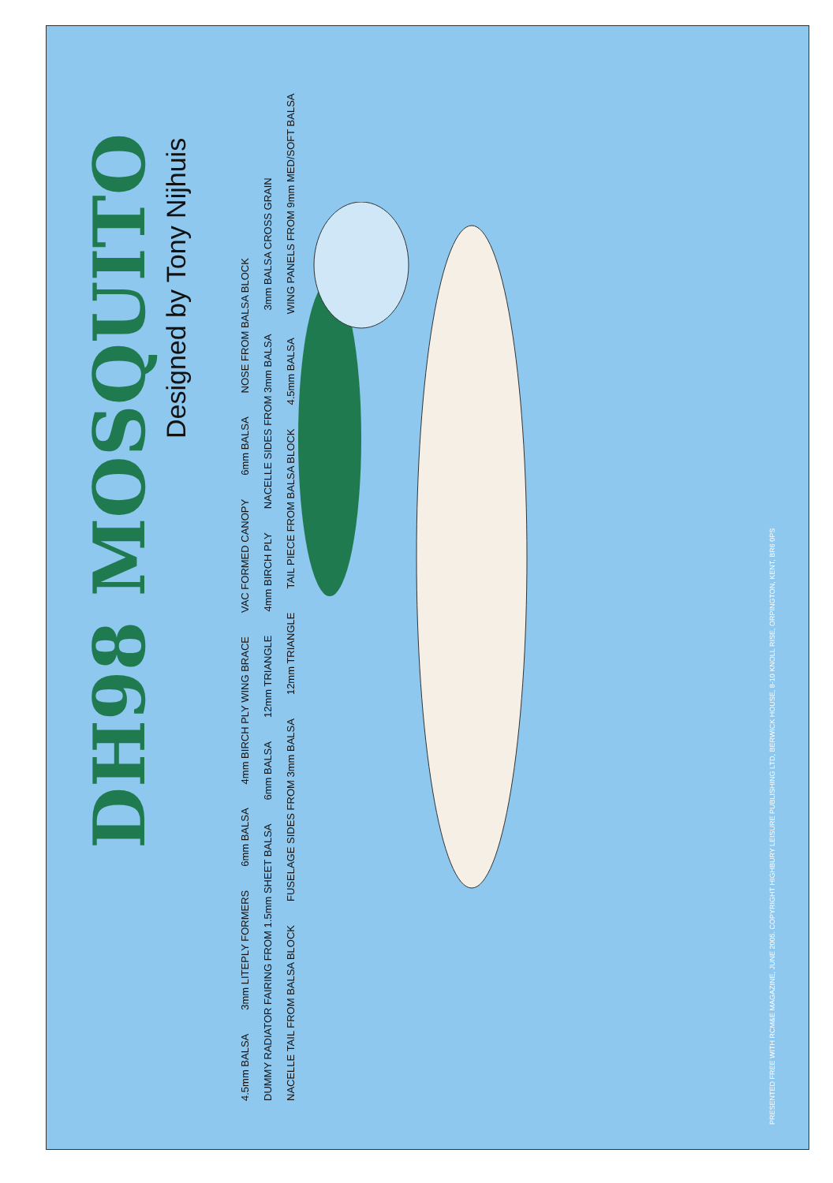DH98 MOSQUITO
Designed by Tony Nijhuis
4.5mm BALSA 3mm LITEPLY FORMERS 6mm BALSA 4mm BIRCH PLY WING BRACE VAC FORMED CANOPY 6mm BALSA NOSE FROM BALSA BLOCK DUMMY RADIATOR FAIRING FROM 1.5mm SHEET BALSA 6mm BALSA 12mm TRIANGLE 4mm BIRCH PLY NACELLE SIDES FROM 3mm BALSA 3mm BALSA CROSS GRAIN NACELLE TAIL FROM BALSA BLOCK FUSELAGE SIDES FROM 3mm BALSA 12mm TRIANGLE TAIL PIECE FROM BALSA BLOCK 4.5mm BALSA WING PANELS FROM 9mm MED/SOFT BALSA
PRESENTED FREE WITH RCM&E MAGAZINE, JUNE 2005. COPYRIGHT HIGHBURY LEISURE PUBLISHING LTD, BERWICK HOUSE, 8-10 KNOLL RISE, ORPINGTON, KENT, BR6 0PS